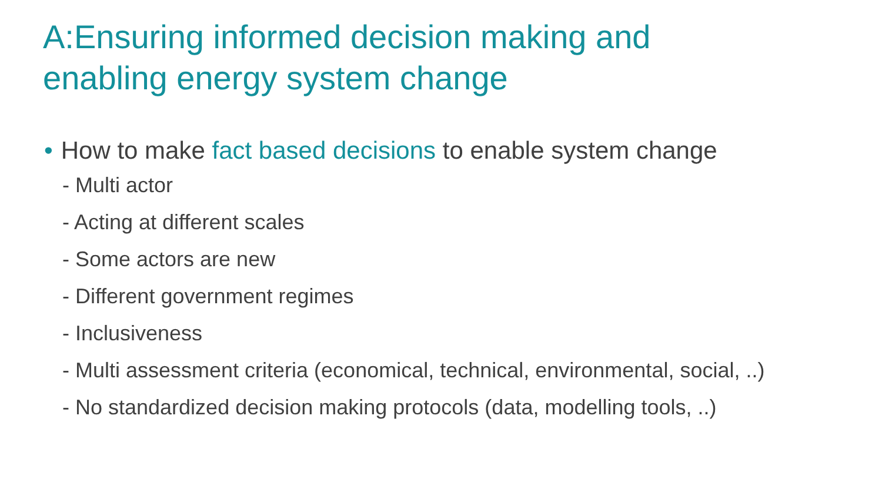A:Ensuring informed decision making and
enabling energy system change
• How to make fact based decisions to enable system change
- Multi actor
- Acting at different scales
- Some actors are new
- Different government regimes
- Inclusiveness
- Multi assessment criteria (economical, technical, environmental, social, ..)
- No standardized decision making protocols (data, modelling tools, ..)